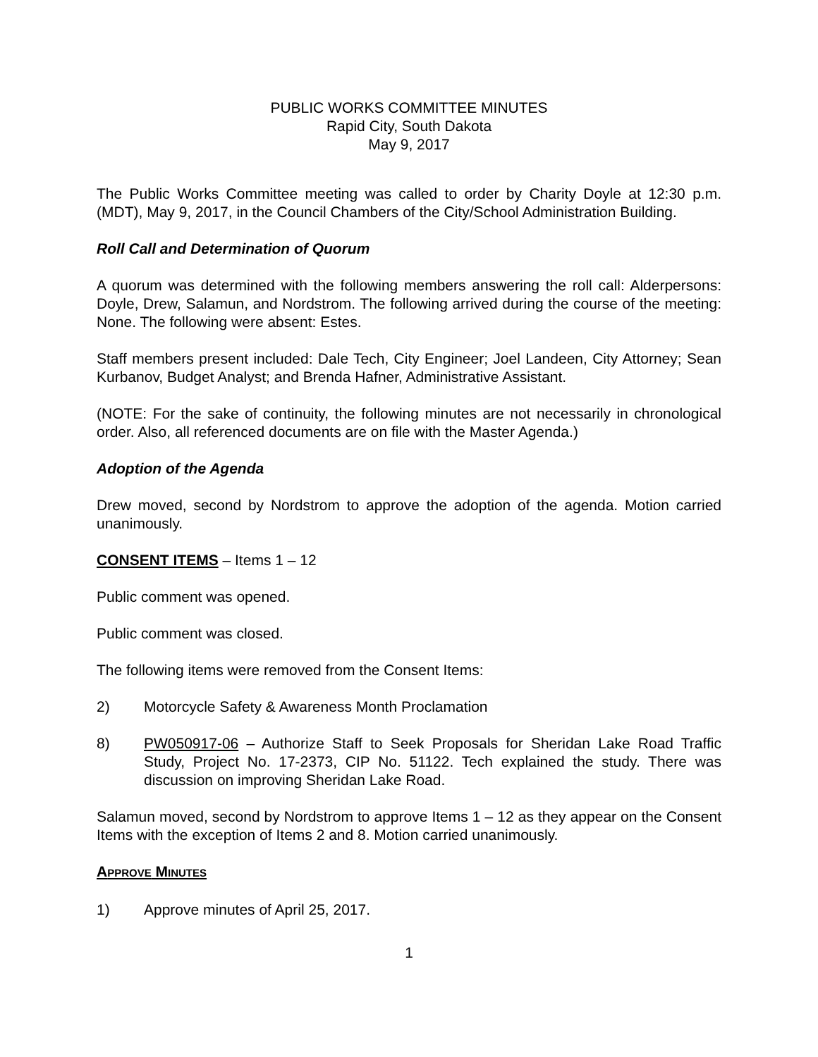PUBLIC WORKS COMMITTEE MINUTES
Rapid City, South Dakota
May 9, 2017
The Public Works Committee meeting was called to order by Charity Doyle at 12:30 p.m. (MDT), May 9, 2017, in the Council Chambers of the City/School Administration Building.
Roll Call and Determination of Quorum
A quorum was determined with the following members answering the roll call: Alderpersons: Doyle, Drew, Salamun, and Nordstrom. The following arrived during the course of the meeting: None. The following were absent: Estes.
Staff members present included: Dale Tech, City Engineer; Joel Landeen, City Attorney; Sean Kurbanov, Budget Analyst; and Brenda Hafner, Administrative Assistant.
(NOTE: For the sake of continuity, the following minutes are not necessarily in chronological order. Also, all referenced documents are on file with the Master Agenda.)
Adoption of the Agenda
Drew moved, second by Nordstrom to approve the adoption of the agenda. Motion carried unanimously.
CONSENT ITEMS – Items 1 – 12
Public comment was opened.
Public comment was closed.
The following items were removed from the Consent Items:
2) Motorcycle Safety & Awareness Month Proclamation
8) PW050917-06 – Authorize Staff to Seek Proposals for Sheridan Lake Road Traffic Study, Project No. 17-2373, CIP No. 51122. Tech explained the study. There was discussion on improving Sheridan Lake Road.
Salamun moved, second by Nordstrom to approve Items 1 – 12 as they appear on the Consent Items with the exception of Items 2 and 8. Motion carried unanimously.
APPROVE MINUTES
1) Approve minutes of April 25, 2017.
1